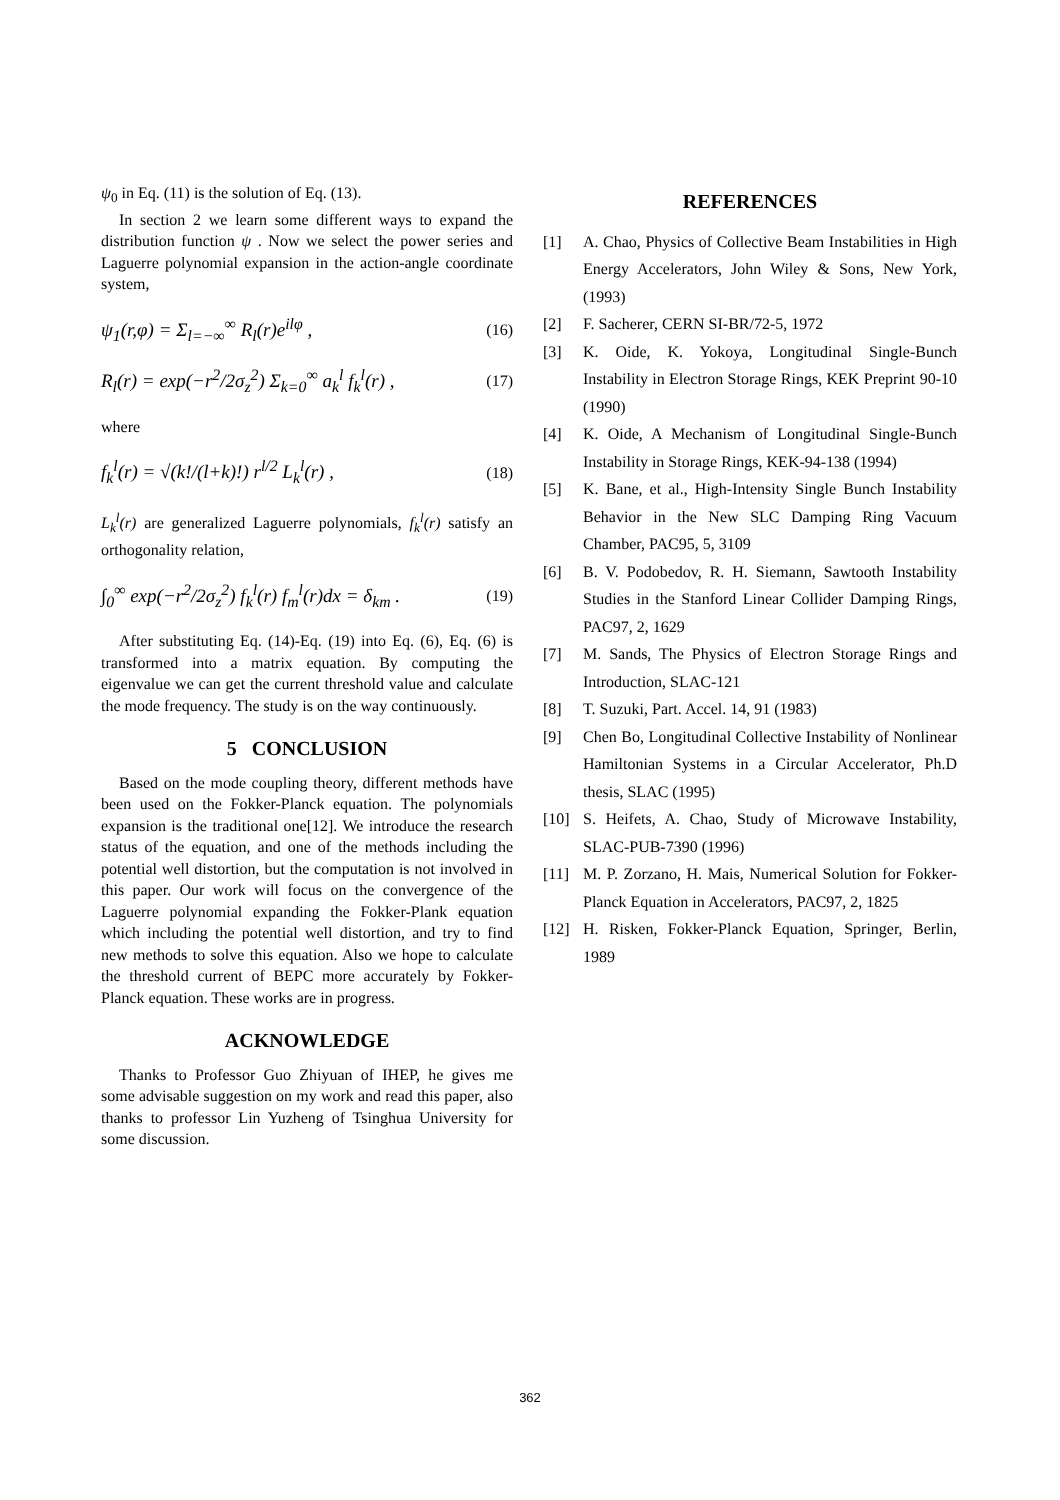ψ<sub>0</sub> in Eq. (11) is the solution of Eq. (13).
In section 2 we learn some different ways to expand the distribution function ψ . Now we select the power series and Laguerre polynomial expansion in the action-angle coordinate system,
ψ<sub>1</sub>(r,φ) = Σ<sub>l=−∞</sub><sup>∞</sup> R<sub>l</sub>(r)e<sup>ilφ</sup> , (16)
R<sub>l</sub>(r) = exp(−r<sup>2</sup>/2σ<sub>z</sub><sup>2</sup>) Σ<sub>k=0</sub><sup>∞</sup> a<sub>k</sub><sup>l</sup> f<sub>k</sub><sup>l</sup>(r) , (17)
where
f<sub>k</sub><sup>l</sup>(r) = √(k!/(l+k)!) r<sup>l/2</sup> L<sub>k</sub><sup>l</sup>(r) , (18)
L<sub>k</sub><sup>l</sup>(r) are generalized Laguerre polynomials, f<sub>k</sub><sup>l</sup>(r) satisfy an orthogonality relation,
∫<sub>0</sub><sup>∞</sup> exp(−r<sup>2</sup>/2σ<sub>z</sub><sup>2</sup>) f<sub>k</sub><sup>l</sup>(r) f<sub>m</sub><sup>l</sup>(r)dx = δ<sub>km</sub> . (19)
After substituting Eq. (14)-Eq. (19) into Eq. (6), Eq. (6) is transformed into a matrix equation. By computing the eigenvalue we can get the current threshold value and calculate the mode frequency. The study is on the way continuously.
5 CONCLUSION
Based on the mode coupling theory, different methods have been used on the Fokker-Planck equation. The polynomials expansion is the traditional one[12]. We introduce the research status of the equation, and one of the methods including the potential well distortion, but the computation is not involved in this paper. Our work will focus on the convergence of the Laguerre polynomial expanding the Fokker-Plank equation which including the potential well distortion, and try to find new methods to solve this equation. Also we hope to calculate the threshold current of BEPC more accurately by Fokker-Planck equation. These works are in progress.
ACKNOWLEDGE
Thanks to Professor Guo Zhiyuan of IHEP, he gives me some advisable suggestion on my work and read this paper, also thanks to professor Lin Yuzheng of Tsinghua University for some discussion.
REFERENCES
[1] A. Chao, Physics of Collective Beam Instabilities in High Energy Accelerators, John Wiley & Sons, New York, (1993)
[2] F. Sacherer, CERN SI-BR/72-5, 1972
[3] K. Oide, K. Yokoya, Longitudinal Single-Bunch Instability in Electron Storage Rings, KEK Preprint 90-10 (1990)
[4] K. Oide, A Mechanism of Longitudinal Single-Bunch Instability in Storage Rings, KEK-94-138 (1994)
[5] K. Bane, et al., High-Intensity Single Bunch Instability Behavior in the New SLC Damping Ring Vacuum Chamber, PAC95, 5, 3109
[6] B. V. Podobedov, R. H. Siemann, Sawtooth Instability Studies in the Stanford Linear Collider Damping Rings, PAC97, 2, 1629
[7] M. Sands, The Physics of Electron Storage Rings and Introduction, SLAC-121
[8] T. Suzuki, Part. Accel. 14, 91 (1983)
[9] Chen Bo, Longitudinal Collective Instability of Nonlinear Hamiltonian Systems in a Circular Accelerator, Ph.D thesis, SLAC (1995)
[10] S. Heifets, A. Chao, Study of Microwave Instability, SLAC-PUB-7390 (1996)
[11] M. P. Zorzano, H. Mais, Numerical Solution for Fokker-Planck Equation in Accelerators, PAC97, 2, 1825
[12] H. Risken, Fokker-Planck Equation, Springer, Berlin, 1989
362